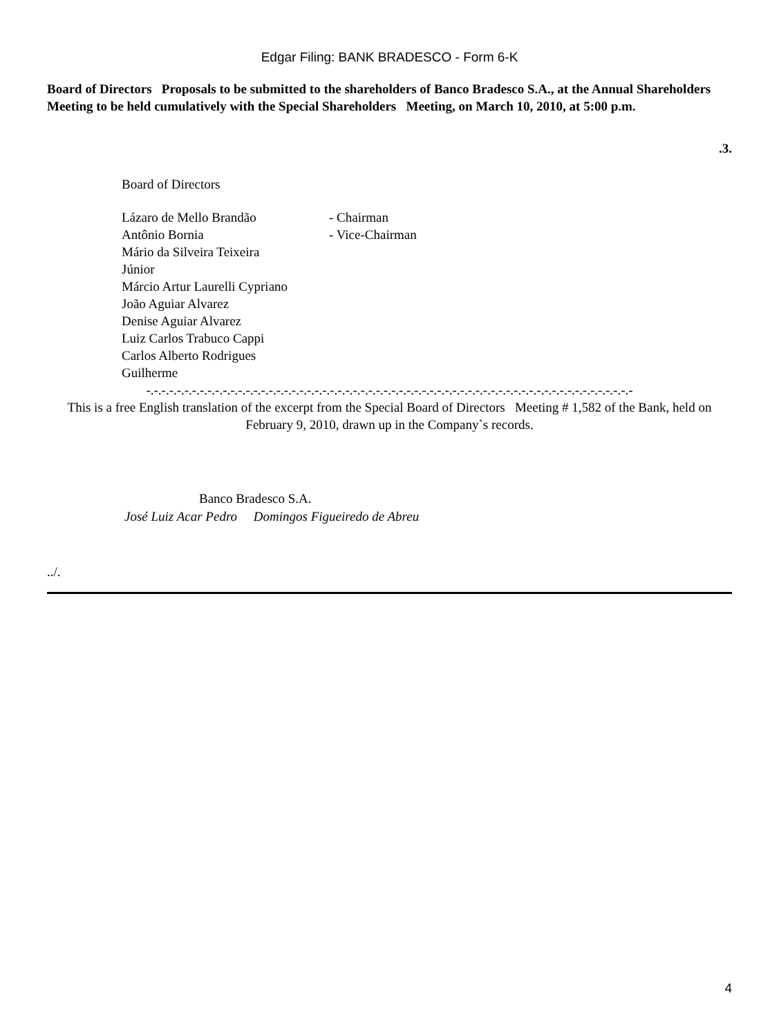Edgar Filing: BANK BRADESCO - Form 6-K
Board of Directors Proposals to be submitted to the shareholders of Banco Bradesco S.A., at the Annual Shareholders Meeting to be held cumulatively with the Special Shareholders Meeting, on March 10, 2010, at 5:00 p.m.
.3.
Board of Directors
| Lázaro de Mello Brandão | - Chairman |
| Antônio Bornia | - Vice-Chairman |
| Mário da Silveira Teixeira Júnior | |
| Márcio Artur Laurelli Cypriano | |
| João Aguiar Alvarez | |
| Denise Aguiar Alvarez | |
| Luiz Carlos Trabuco Cappi | |
| Carlos Alberto Rodrigues Guilherme | |
-.-.-.-.-.-.-.-.-.-.-.-.-.-.-.-.-.-.-.-.-.-.-.-.-.-.-.-.-.-.-.-.-.-.-.-.-.-.-.-.-.-.-.-.-.-.-.-.-.-.-.-.-.-.-.-.-.-.-.-.-.-.-.-
This is a free English translation of the excerpt from the Special Board of Directors Meeting # 1,582 of the Bank, held on February 9, 2010, drawn up in the Company`s records.
Banco Bradesco S.A.
José Luiz Acar Pedro Domingos Figueiredo de Abreu
../.
4